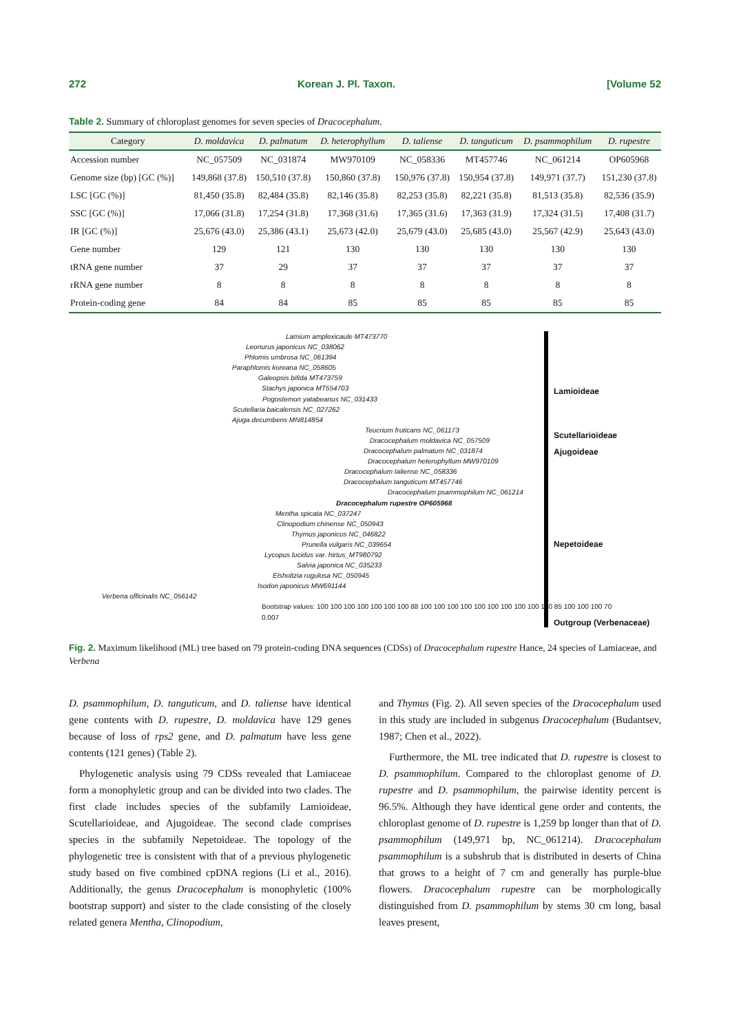272 Korean J. Pl. Taxon. [Volume 52
Table 2. Summary of chloroplast genomes for seven species of Dracocephalum.
| Category | D. moldavica | D. palmatum | D. heterophyllum | D. taliense | D. tanguticum | D. psammophilum | D. rupestre |
| --- | --- | --- | --- | --- | --- | --- | --- |
| Accession number | NC_057509 | NC_031874 | MW970109 | NC_058336 | MT457746 | NC_061214 | OP605968 |
| Genome size (bp) [GC (%)] | 149,868 (37.8) | 150,510 (37.8) | 150,860 (37.8) | 150,976 (37.8) | 150,954 (37.8) | 149,971 (37.7) | 151,230 (37.8) |
| LSC [GC (%)] | 81,450 (35.8) | 82,484 (35.8) | 82,146 (35.8) | 82,253 (35.8) | 82,221 (35.8) | 81,513 (35.8) | 82,536 (35.9) |
| SSC [GC (%)] | 17,066 (31.8) | 17,254 (31.8) | 17,368 (31.6) | 17,365 (31.6) | 17,363 (31.9) | 17,324 (31.5) | 17,408 (31.7) |
| IR [GC (%)] | 25,676 (43.0) | 25,386 (43.1) | 25,673 (42.0) | 25,679 (43.0) | 25,685 (43.0) | 25,567 (42.9) | 25,643 (43.0) |
| Gene number | 129 | 121 | 130 | 130 | 130 | 130 | 130 |
| tRNA gene number | 37 | 29 | 37 | 37 | 37 | 37 | 37 |
| rRNA gene number | 8 | 8 | 8 | 8 | 8 | 8 | 8 |
| Protein-coding gene | 84 | 84 | 85 | 85 | 85 | 85 | 85 |
Lamium amplexicaule MT473770
Leonurus japonicus NC_038062
Phlomis umbrosa NC_061394
Paraphlomis koreana NC_058605
Galeopsis bifida MT473759
Stachys japonica MT554703
Pogostemon yatabeanus NC_031433
Scutellaria baicalensis NC_027262
Ajuga decumbens MN814854
Teucrium fruticans NC_061173
Dracocephalum moldavica NC_057509
Dracocephalum palmatum NC_031874
Dracocephalum heterophyllum MW970109
Dracocephalum taliense NC_058336
Dracocephalum tanguticum MT457746
Dracocephalum psammophilum NC_061214
Dracocephalum rupestre OP605968
Mentha spicata NC_037247
Clinopodium chinense NC_050943
Thymus japonicus NC_046822
Prunella vulgaris NC_039654
Lycopus lucidus var. hirtus_MT980792
Salvia japonica NC_035233
Elsholtzia rugulosa NC_050945
Isodon japonicus MW691144
Verbena officinalis NC_056142
Bootstrap values: 100 100 100 100 100 100 100 88 100 100 100 100 100 100 100 100 100 100 85 100 100 100 70
0.007
Lamioideae
Scutellarioideae
Ajugoideae
Nepetoideae
Outgroup (Verbenaceae)
Fig. 2. Maximum likelihood (ML) tree based on 79 protein-coding DNA sequences (CDSs) of Dracocephalum rupestre Hance, 24 species of Lamiaceae, and Verbena
D. psammophilum, D. tanguticum, and D. taliense have identical gene contents with D. rupestre, D. moldavica have 129 genes because of loss of rps2 gene, and D. palmatum have less gene contents (121 genes) (Table 2).
Phylogenetic analysis using 79 CDSs revealed that Lamiaceae form a monophyletic group and can be divided into two clades. The first clade includes species of the subfamily Lamioideae, Scutellarioideae, and Ajugoideae. The second clade comprises species in the subfamily Nepetoideae. The topology of the phylogenetic tree is consistent with that of a previous phylogenetic study based on five combined cpDNA regions (Li et al., 2016). Additionally, the genus Dracocephalum is monophyletic (100% bootstrap support) and sister to the clade consisting of the closely related genera Mentha, Clinopodium,
and Thymus (Fig. 2). All seven species of the Dracocephalum used in this study are included in subgenus Dracocephalum (Budantsev, 1987; Chen et al., 2022).
Furthermore, the ML tree indicated that D. rupestre is closest to D. psammophilum. Compared to the chloroplast genome of D. rupestre and D. psammophilum, the pairwise identity percent is 96.5%. Although they have identical gene order and contents, the chloroplast genome of D. rupestre is 1,259 bp longer than that of D. psammophilum (149,971 bp, NC_061214). Dracocephalum psammophilum is a subshrub that is distributed in deserts of China that grows to a height of 7 cm and generally has purple-blue flowers. Dracocephalum rupestre can be morphologically distinguished from D. psammophilum by stems 30 cm long, basal leaves present,